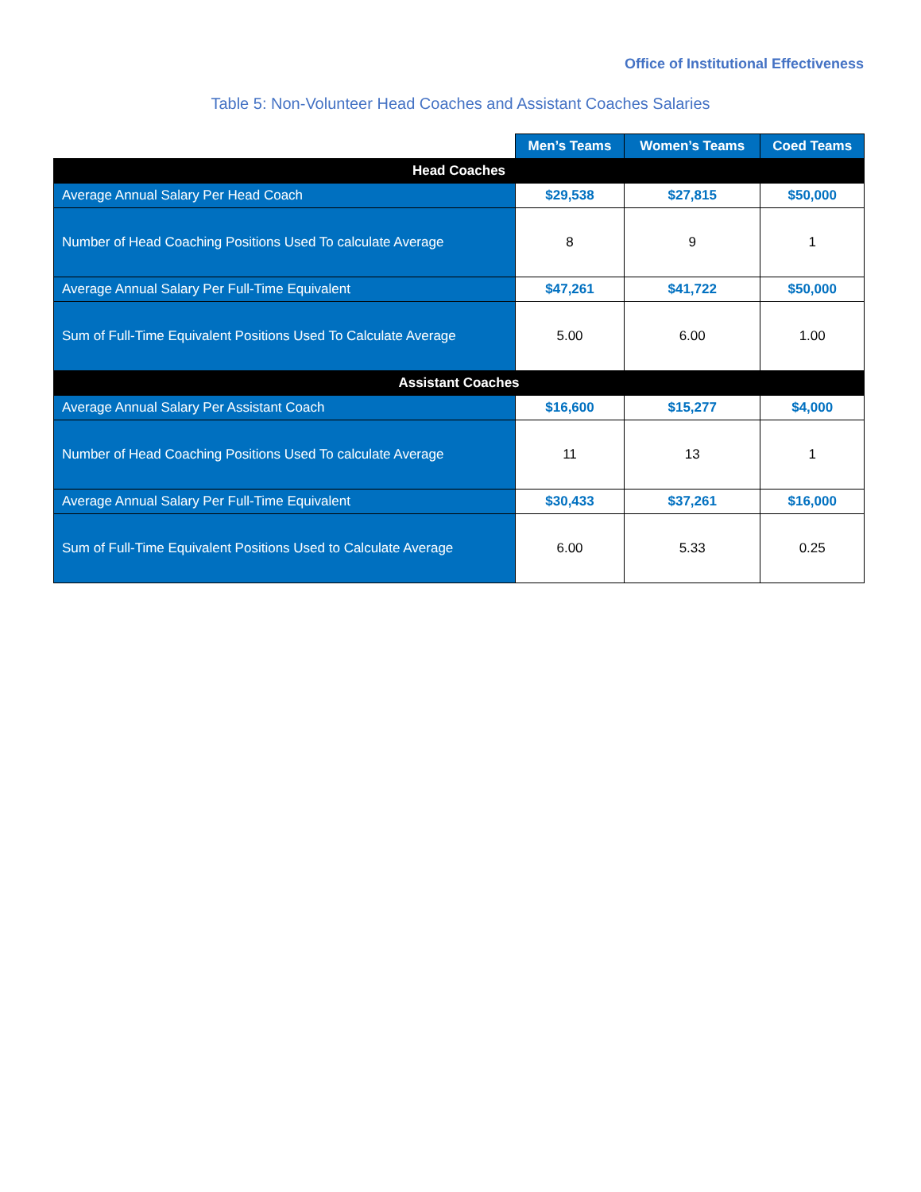Office of Institutional Effectiveness
Table 5: Non-Volunteer Head Coaches and Assistant Coaches Salaries
| | Men’s Teams | Women’s Teams | Coed Teams |
| Head Coaches | | | |
| Average Annual Salary Per Head Coach | $29,538 | $27,815 | $50,000 |
| Number of Head Coaching Positions Used To calculate Average | 8 | 9 | 1 |
| Average Annual Salary Per Full-Time Equivalent | $47,261 | $41,722 | $50,000 |
| Sum of Full-Time Equivalent Positions Used To Calculate Average | 5.00 | 6.00 | 1.00 |
| Assistant Coaches | | | |
| Average Annual Salary Per Assistant Coach | $16,600 | $15,277 | $4,000 |
| Number of Head Coaching Positions Used To calculate Average | 11 | 13 | 1 |
| Average Annual Salary Per Full-Time Equivalent | $30,433 | $37,261 | $16,000 |
| Sum of Full-Time Equivalent Positions Used to Calculate Average | 6.00 | 5.33 | 0.25 |